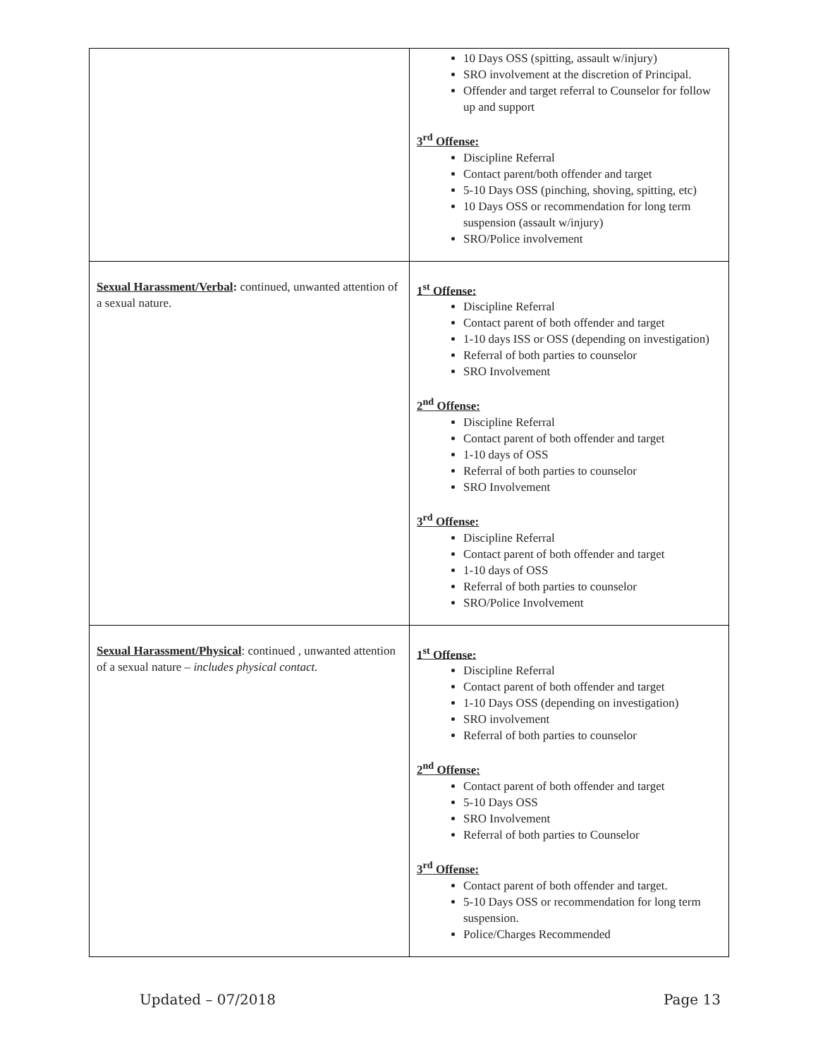| | 10 Days OSS (spitting, assault w/injury) SRO involvement at the discretion of Principal. Offender and target referral to Counselor for follow up and support 3<sup>rd</sup> Offense: Discipline Referral Contact parent/both offender and target 5-10 Days OSS (pinching, shoving, spitting, etc) 10 Days OSS or recommendation for long term suspension (assault w/injury) SRO/Police involvement |
| Sexual Harassment/Verbal : continued, unwanted attention of a sexual nature. | 1<sup>st</sup> Offense: Discipline Referral Contact parent of both offender and target 1-10 days ISS or OSS (depending on investigation) Referral of both parties to counselor SRO Involvement 2<sup>nd</sup> Offense: Discipline Referral Contact parent of both offender and target 1-10 days of OSS Referral of both parties to counselor SRO Involvement 3<sup>rd</sup> Offense: Discipline Referral Contact parent of both offender and target 1-10 days of OSS Referral of both parties to counselor SRO/Police Involvement |
| Sexual Harassment/Physical : continued , unwanted attention of a sexual nature – includes physical contact. | 1<sup>st</sup> Offense: Discipline Referral Contact parent of both offender and target 1-10 Days OSS (depending on investigation) SRO involvement Referral of both parties to counselor 2<sup>nd</sup> Offense: Contact parent of both offender and target 5-10 Days OSS SRO Involvement Referral of both parties to Counselor 3<sup>rd</sup> Offense: Contact parent of both offender and target. 5-10 Days OSS or recommendation for long term suspension. Police/Charges Recommended |
Updated – 07/2018 Page 13